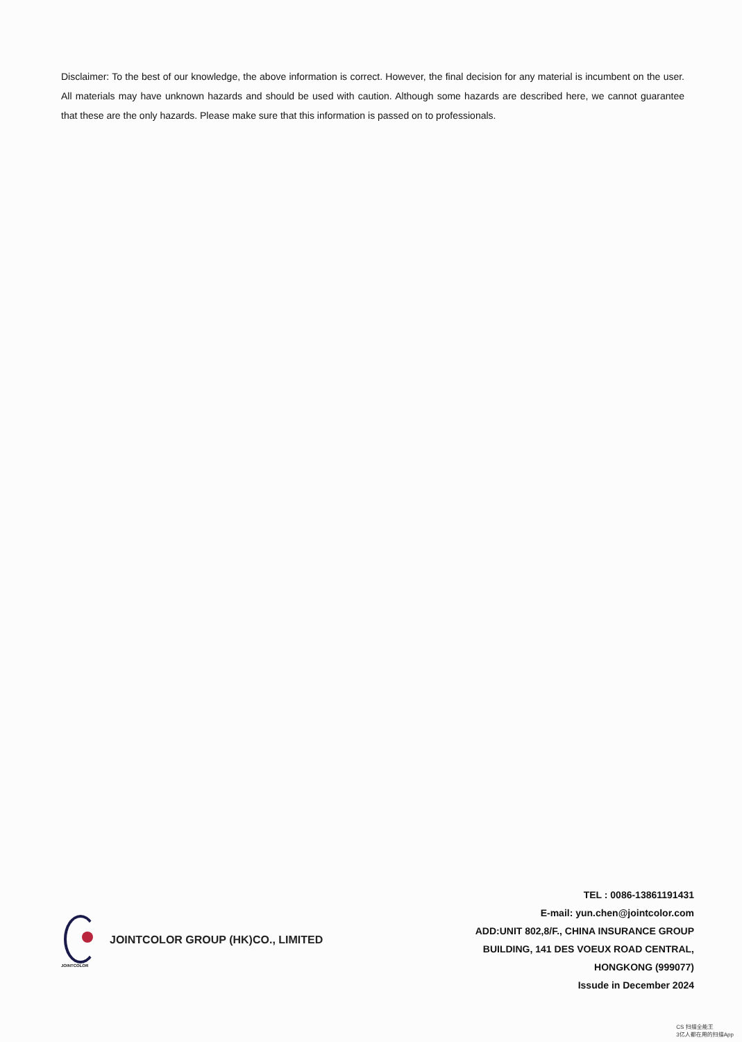Disclaimer: To the best of our knowledge, the above information is correct. However, the final decision for any material is incumbent on the user. All materials may have unknown hazards and should be used with caution. Although some hazards are described here, we cannot guarantee that these are the only hazards. Please make sure that this information is passed on to professionals.
JOINTCOLOR
JOINTCOLOR GROUP (HK)CO., LIMITED
TEL : 0086-13861191431
E-mail: yun.chen@jointcolor.com
ADD:UNIT 802,8/F., CHINA INSURANCE GROUP
BUILDING, 141 DES VOEUX ROAD CENTRAL,
HONGKONG (999077)
Issude in December 2024
CS 扫描全能王
3亿人都在用的扫描App